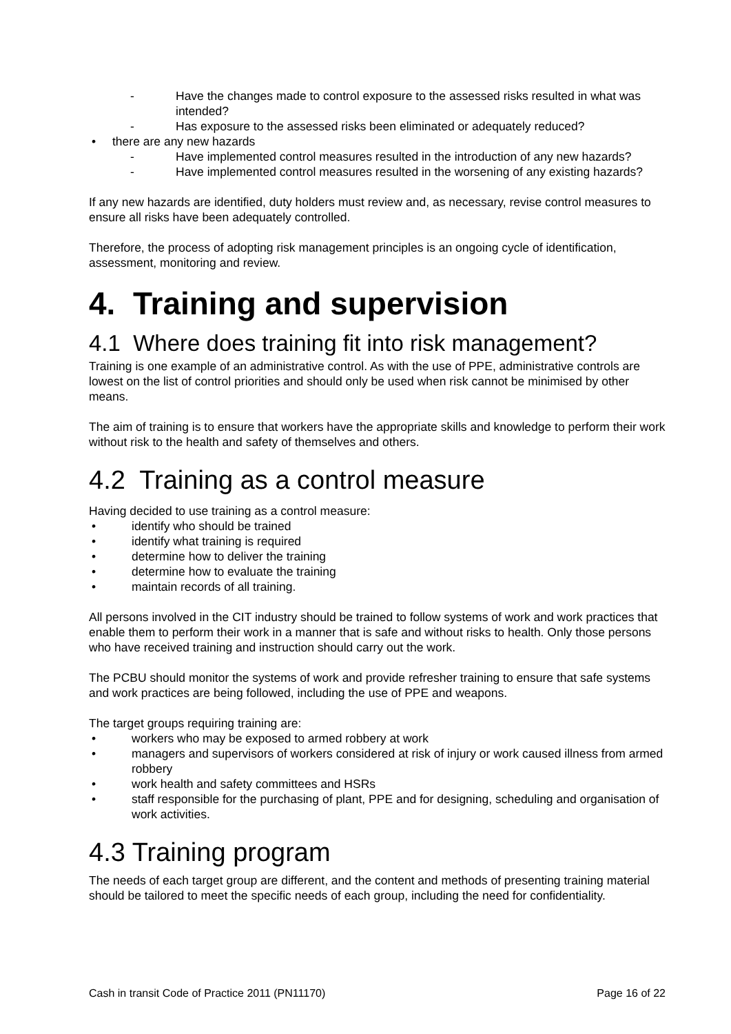- Have the changes made to control exposure to the assessed risks resulted in what was intended?
- Has exposure to the assessed risks been eliminated or adequately reduced?
• there are any new hazards
- Have implemented control measures resulted in the introduction of any new hazards?
- Have implemented control measures resulted in the worsening of any existing hazards?
If any new hazards are identified, duty holders must review and, as necessary, revise control measures to ensure all risks have been adequately controlled.
Therefore, the process of adopting risk management principles is an ongoing cycle of identification, assessment, monitoring and review.
4. Training and supervision
4.1 Where does training fit into risk management?
Training is one example of an administrative control. As with the use of PPE, administrative controls are lowest on the list of control priorities and should only be used when risk cannot be minimised by other means.
The aim of training is to ensure that workers have the appropriate skills and knowledge to perform their work without risk to the health and safety of themselves and others.
4.2 Training as a control measure
Having decided to use training as a control measure:
• identify who should be trained
• identify what training is required
• determine how to deliver the training
• determine how to evaluate the training
• maintain records of all training.
All persons involved in the CIT industry should be trained to follow systems of work and work practices that enable them to perform their work in a manner that is safe and without risks to health. Only those persons who have received training and instruction should carry out the work.
The PCBU should monitor the systems of work and provide refresher training to ensure that safe systems and work practices are being followed, including the use of PPE and weapons.
The target groups requiring training are:
• workers who may be exposed to armed robbery at work
• managers and supervisors of workers considered at risk of injury or work caused illness from armed robbery
• work health and safety committees and HSRs
• staff responsible for the purchasing of plant, PPE and for designing, scheduling and organisation of work activities.
4.3 Training program
The needs of each target group are different, and the content and methods of presenting training material should be tailored to meet the specific needs of each group, including the need for confidentiality.
Cash in transit Code of Practice 2011 (PN11170) Page 16 of 22